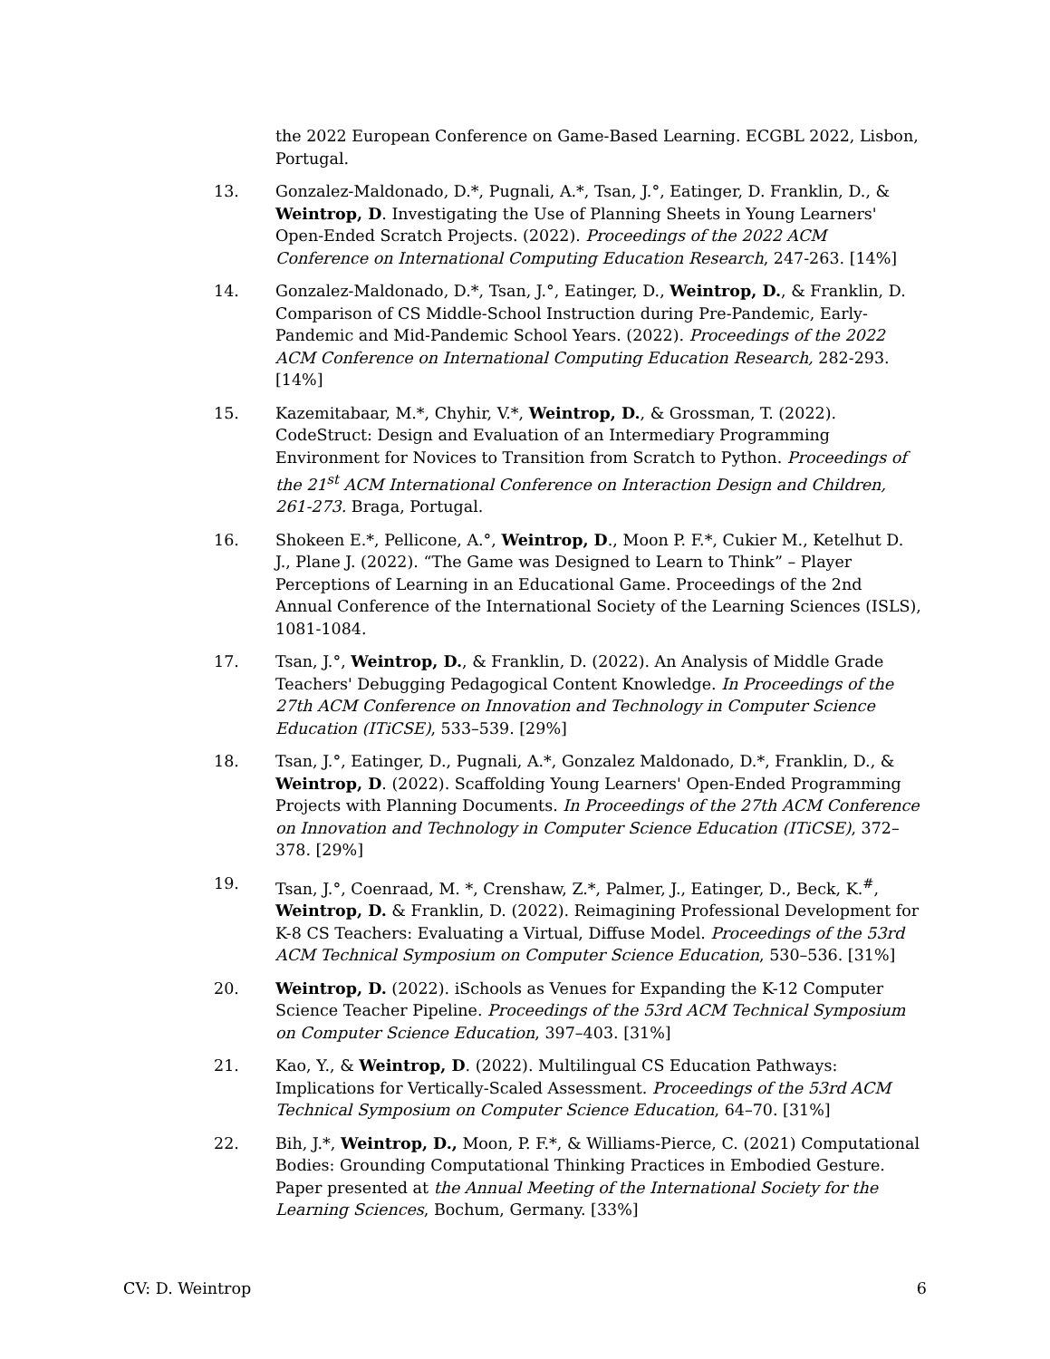the 2022 European Conference on Game-Based Learning. ECGBL 2022, Lisbon, Portugal.
13. Gonzalez-Maldonado, D.*, Pugnali, A.*, Tsan, J.°, Eatinger, D. Franklin, D., & Weintrop, D. Investigating the Use of Planning Sheets in Young Learners' Open-Ended Scratch Projects. (2022). Proceedings of the 2022 ACM Conference on International Computing Education Research, 247-263. [14%]
14. Gonzalez-Maldonado, D.*, Tsan, J.°, Eatinger, D., Weintrop, D., & Franklin, D. Comparison of CS Middle-School Instruction during Pre-Pandemic, Early-Pandemic and Mid-Pandemic School Years. (2022). Proceedings of the 2022 ACM Conference on International Computing Education Research, 282-293. [14%]
15. Kazemitabaar, M.*, Chyhir, V.*, Weintrop, D., & Grossman, T. (2022). CodeStruct: Design and Evaluation of an Intermediary Programming Environment for Novices to Transition from Scratch to Python. Proceedings of the 21<sup>st</sup> ACM International Conference on Interaction Design and Children, 261-273. Braga, Portugal.
16. Shokeen E.*, Pellicone, A.°, Weintrop, D., Moon P. F.*, Cukier M., Ketelhut D. J., Plane J. (2022). “The Game was Designed to Learn to Think” – Player Perceptions of Learning in an Educational Game. Proceedings of the 2nd Annual Conference of the International Society of the Learning Sciences (ISLS), 1081-1084.
17. Tsan, J.°, Weintrop, D., & Franklin, D. (2022). An Analysis of Middle Grade Teachers' Debugging Pedagogical Content Knowledge. In Proceedings of the 27th ACM Conference on Innovation and Technology in Computer Science Education (ITiCSE), 533–539. [29%]
18. Tsan, J.°, Eatinger, D., Pugnali, A.*, Gonzalez Maldonado, D.*, Franklin, D., & Weintrop, D. (2022). Scaffolding Young Learners' Open-Ended Programming Projects with Planning Documents. In Proceedings of the 27th ACM Conference on Innovation and Technology in Computer Science Education (ITiCSE), 372–378. [29%]
19. Tsan, J.°, Coenraad, M. *, Crenshaw, Z.*, Palmer, J., Eatinger, D., Beck, K.<sup>#</sup>, Weintrop, D. & Franklin, D. (2022). Reimagining Professional Development for K-8 CS Teachers: Evaluating a Virtual, Diffuse Model. Proceedings of the 53rd ACM Technical Symposium on Computer Science Education, 530–536. [31%]
20. Weintrop, D. (2022). iSchools as Venues for Expanding the K-12 Computer Science Teacher Pipeline. Proceedings of the 53rd ACM Technical Symposium on Computer Science Education, 397–403. [31%]
21. Kao, Y., & Weintrop, D. (2022). Multilingual CS Education Pathways: Implications for Vertically-Scaled Assessment. Proceedings of the 53rd ACM Technical Symposium on Computer Science Education, 64–70. [31%]
22. Bih, J.*, Weintrop, D., Moon, P. F.*, & Williams-Pierce, C. (2021) Computational Bodies: Grounding Computational Thinking Practices in Embodied Gesture. Paper presented at the Annual Meeting of the International Society for the Learning Sciences, Bochum, Germany. [33%]
CV: D. Weintrop 6